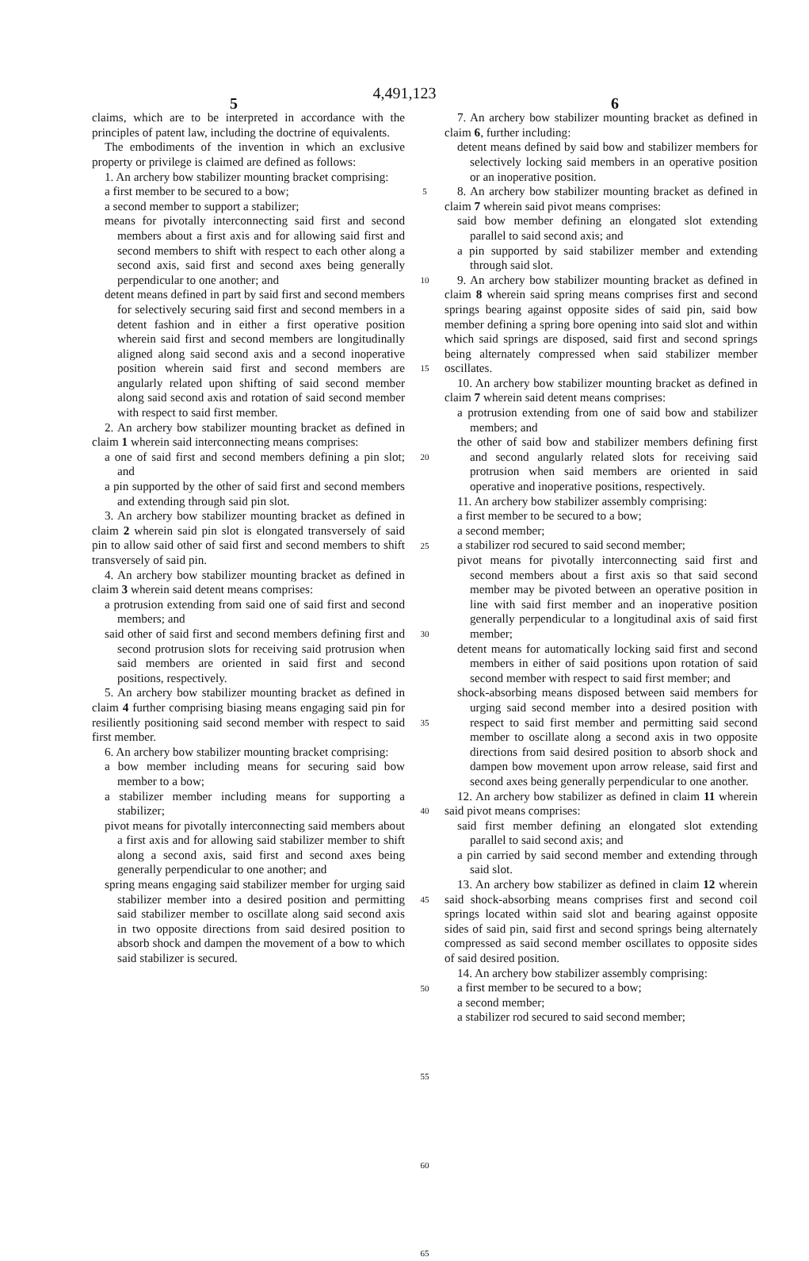4,491,123
5 6
claims, which are to be interpreted in accordance with the principles of patent law, including the doctrine of equivalents.
The embodiments of the invention in which an exclusive property or privilege is claimed are defined as follows:
1. An archery bow stabilizer mounting bracket comprising:
a first member to be secured to a bow;
a second member to support a stabilizer;
means for pivotally interconnecting said first and second members about a first axis and for allowing said first and second members to shift with respect to each other along a second axis, said first and second axes being generally perpendicular to one another; and
detent means defined in part by said first and second members for selectively securing said first and second members in a detent fashion and in either a first operative position wherein said first and second members are longitudinally aligned along said second axis and a second inoperative position wherein said first and second members are angularly related upon shifting of said second member along said second axis and rotation of said second member with respect to said first member.
2. An archery bow stabilizer mounting bracket as defined in claim 1 wherein said interconnecting means comprises:
a one of said first and second members defining a pin slot; and
a pin supported by the other of said first and second members and extending through said pin slot.
3. An archery bow stabilizer mounting bracket as defined in claim 2 wherein said pin slot is elongated transversely of said pin to allow said other of said first and second members to shift transversely of said pin.
4. An archery bow stabilizer mounting bracket as defined in claim 3 wherein said detent means comprises:
a protrusion extending from said one of said first and second members; and
said other of said first and second members defining first and second protrusion slots for receiving said protrusion when said members are oriented in said first and second positions, respectively.
5. An archery bow stabilizer mounting bracket as defined in claim 4 further comprising biasing means engaging said pin for resiliently positioning said second member with respect to said first member.
6. An archery bow stabilizer mounting bracket comprising:
a bow member including means for securing said bow member to a bow;
a stabilizer member including means for supporting a stabilizer;
pivot means for pivotally interconnecting said members about a first axis and for allowing said stabilizer member to shift along a second axis, said first and second axes being generally perpendicular to one another; and
spring means engaging said stabilizer member for urging said stabilizer member into a desired position and permitting said stabilizer member to oscillate along said second axis in two opposite directions from said desired position to absorb shock and dampen the movement of a bow to which said stabilizer is secured.
5
10
15
20
25
30
35
40
45
50
55
60
65
7. An archery bow stabilizer mounting bracket as defined in claim 6, further including:
detent means defined by said bow and stabilizer members for selectively locking said members in an operative position or an inoperative position.
8. An archery bow stabilizer mounting bracket as defined in claim 7 wherein said pivot means comprises:
said bow member defining an elongated slot extending parallel to said second axis; and
a pin supported by said stabilizer member and extending through said slot.
9. An archery bow stabilizer mounting bracket as defined in claim 8 wherein said spring means comprises first and second springs bearing against opposite sides of said pin, said bow member defining a spring bore opening into said slot and within which said springs are disposed, said first and second springs being alternately compressed when said stabilizer member oscillates.
10. An archery bow stabilizer mounting bracket as defined in claim 7 wherein said detent means comprises:
a protrusion extending from one of said bow and stabilizer members; and
the other of said bow and stabilizer members defining first and second angularly related slots for receiving said protrusion when said members are oriented in said operative and inoperative positions, respectively.
11. An archery bow stabilizer assembly comprising:
a first member to be secured to a bow;
a second member;
a stabilizer rod secured to said second member;
pivot means for pivotally interconnecting said first and second members about a first axis so that said second member may be pivoted between an operative position in line with said first member and an inoperative position generally perpendicular to a longitudinal axis of said first member;
detent means for automatically locking said first and second members in either of said positions upon rotation of said second member with respect to said first member; and
shock-absorbing means disposed between said members for urging said second member into a desired position with respect to said first member and permitting said second member to oscillate along a second axis in two opposite directions from said desired position to absorb shock and dampen bow movement upon arrow release, said first and second axes being generally perpendicular to one another.
12. An archery bow stabilizer as defined in claim 11 wherein said pivot means comprises:
said first member defining an elongated slot extending parallel to said second axis; and
a pin carried by said second member and extending through said slot.
13. An archery bow stabilizer as defined in claim 12 wherein said shock-absorbing means comprises first and second coil springs located within said slot and bearing against opposite sides of said pin, said first and second springs being alternately compressed as said second member oscillates to opposite sides of said desired position.
14. An archery bow stabilizer assembly comprising:
a first member to be secured to a bow;
a second member;
a stabilizer rod secured to said second member;